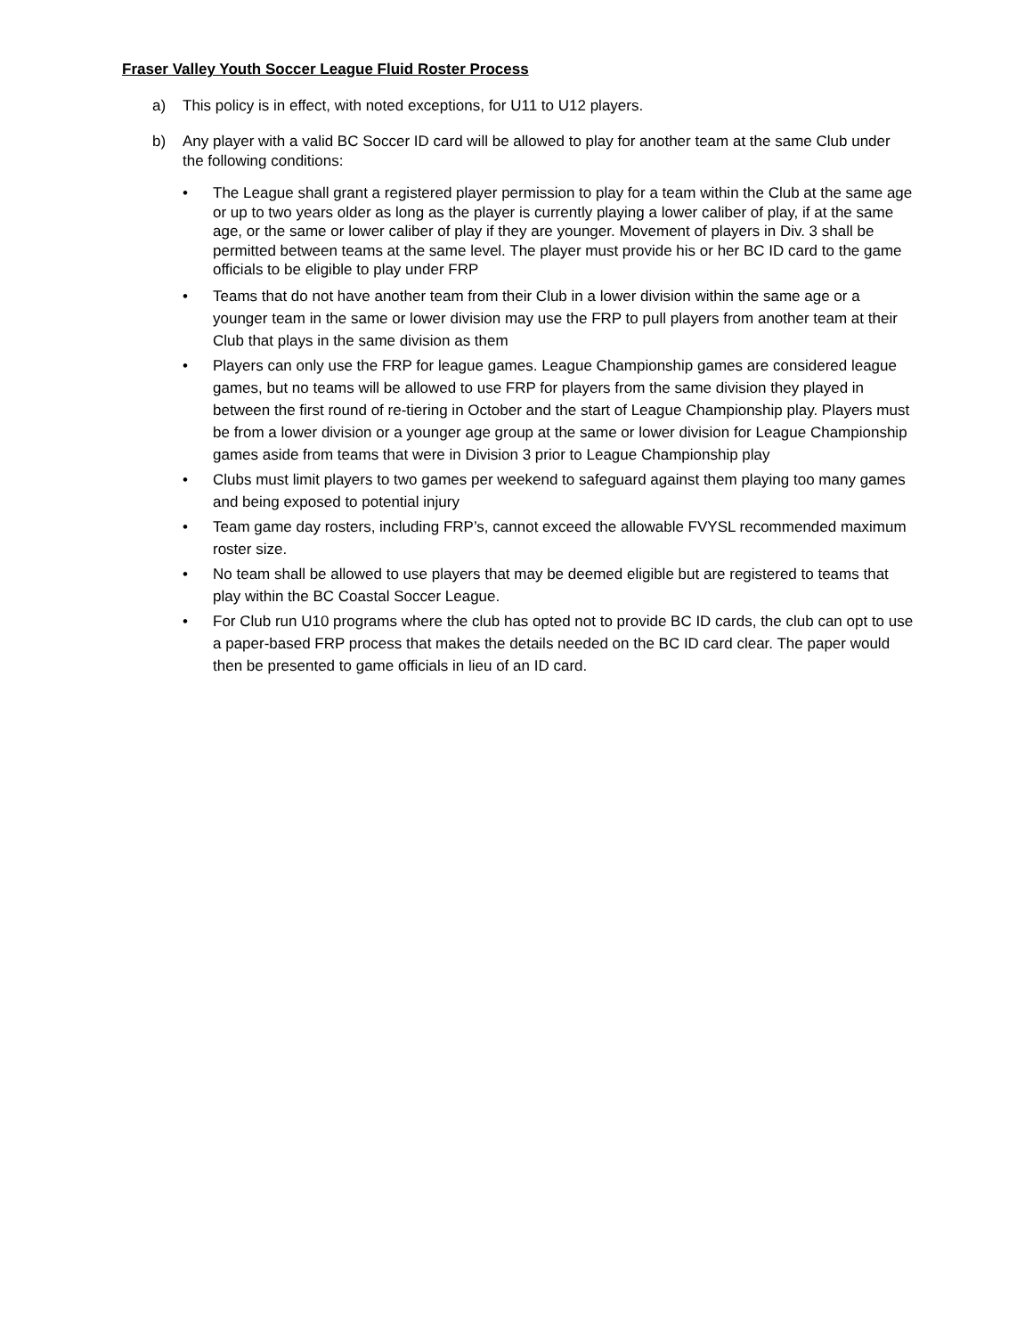Fraser Valley Youth Soccer League Fluid Roster Process
a) This policy is in effect, with noted exceptions, for U11 to U12 players.
b) Any player with a valid BC Soccer ID card will be allowed to play for another team at the same Club under the following conditions:
• The League shall grant a registered player permission to play for a team within the Club at the same age or up to two years older as long as the player is currently playing a lower caliber of play, if at the same age, or the same or lower caliber of play if they are younger. Movement of players in Div. 3 shall be permitted between teams at the same level. The player must provide his or her BC ID card to the game officials to be eligible to play under FRP
• Teams that do not have another team from their Club in a lower division within the same age or a younger team in the same or lower division may use the FRP to pull players from another team at their Club that plays in the same division as them
• Players can only use the FRP for league games. League Championship games are considered league games, but no teams will be allowed to use FRP for players from the same division they played in between the first round of re-tiering in October and the start of League Championship play. Players must be from a lower division or a younger age group at the same or lower division for League Championship games aside from teams that were in Division 3 prior to League Championship play
• Clubs must limit players to two games per weekend to safeguard against them playing too many games and being exposed to potential injury
• Team game day rosters, including FRP’s, cannot exceed the allowable FVYSL recommended maximum roster size.
• No team shall be allowed to use players that may be deemed eligible but are registered to teams that play within the BC Coastal Soccer League.
• For Club run U10 programs where the club has opted not to provide BC ID cards, the club can opt to use a paper-based FRP process that makes the details needed on the BC ID card clear. The paper would then be presented to game officials in lieu of an ID card.